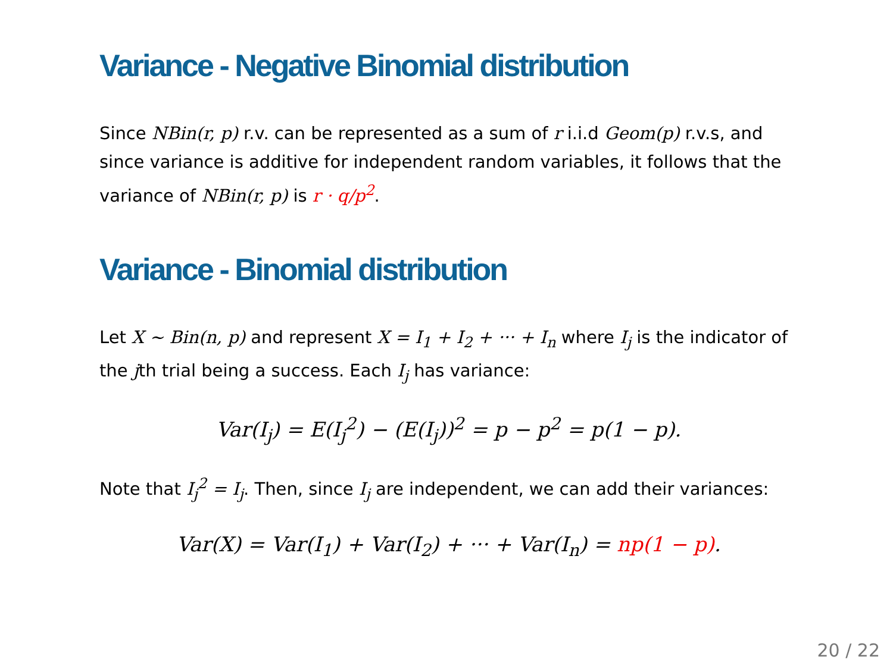Variance - Negative Binomial distribution
Since NBin(r, p) r.v. can be represented as a sum of r i.i.d Geom(p) r.v.s, and since variance is additive for independent random variables, it follows that the variance of NBin(r, p) is r · q/p<sup>2</sup>.
Variance - Binomial distribution
Let X ~ Bin(n, p) and represent X = I<sub>1</sub> + I<sub>2</sub> + ··· + I<sub>n</sub> where I<sub>j</sub> is the indicator of the jth trial being a success. Each I<sub>j</sub> has variance:
Var(I<sub>j</sub>) = E(I<sub>j</sub><sup>2</sup>) − (E(I<sub>j</sub>))<sup>2</sup> = p − p<sup>2</sup> = p(1 − p).
Note that I<sub>j</sub><sup>2</sup> = I<sub>j</sub>. Then, since I<sub>j</sub> are independent, we can add their variances:
Var(X) = Var(I<sub>1</sub>) + Var(I<sub>2</sub>) + ··· + Var(I<sub>n</sub>) = np(1 − p).
20 / 22